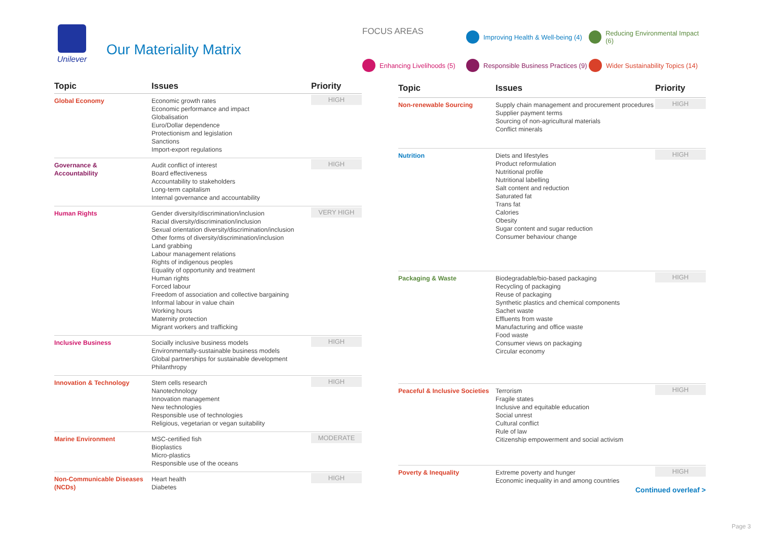Unilever
Our Materiality Matrix
FOCUS AREAS
Improving Health & Well-being (4)
Reducing Environmental Impact (6)
Enhancing Livelihoods (5)
Responsible Business Practices (9)
Wider Sustainability Topics (14)
| Topic | Issues | Priority |
| --- | --- | --- |
| Global Economy | Economic growth rates Economic performance and impact Globalisation Euro/Dollar dependence Protectionism and legislation Sanctions Import-export regulations | HIGH |
| Governance & Accountability | Audit conflict of interest Board effectiveness Accountability to stakeholders Long-term capitalism Internal governance and accountability | HIGH |
| Human Rights | Gender diversity/discrimination/inclusion Racial diversity/discrimination/inclusion Sexual orientation diversity/discrimination/inclusion Other forms of diversity/discrimination/inclusion Land grabbing Labour management relations Rights of indigenous peoples Equality of opportunity and treatment Human rights Forced labour Freedom of association and collective bargaining Informal labour in value chain Working hours Maternity protection Migrant workers and trafficking | VERY HIGH |
| Inclusive Business | Socially inclusive business models Environmentally-sustainable business models Global partnerships for sustainable development Philanthropy | HIGH |
| Innovation & Technology | Stem cells research Nanotechnology Innovation management New technologies Responsible use of technologies Religious, vegetarian or vegan suitability | HIGH |
| Marine Environment | MSC-certified fish Bioplastics Micro-plastics Responsible use of the oceans | MODERATE |
| Non-Communicable Diseases (NCDs) | Heart health Diabetes | HIGH |
| Topic | Issues | Priority |
| --- | --- | --- |
| Non-renewable Sourcing | Supply chain management and procurement procedures Supplier payment terms Sourcing of non-agricultural materials Conflict minerals | HIGH |
| Nutrition | Diets and lifestyles Product reformulation Nutritional profile Nutritional labelling Salt content and reduction Saturated fat Trans fat Calories Obesity Sugar content and sugar reduction Consumer behaviour change | HIGH |
| Packaging & Waste | Biodegradable/bio-based packaging Recycling of packaging Reuse of packaging Synthetic plastics and chemical components Sachet waste Effluents from waste Manufacturing and office waste Food waste Consumer views on packaging Circular economy | HIGH |
| Peaceful & Inclusive Societies | Terrorism Fragile states Inclusive and equitable education Social unrest Cultural conflict Rule of law Citizenship empowerment and social activism | HIGH |
| Poverty & Inequality | Extreme poverty and hunger Economic inequality in and among countries | HIGH |
Continued overleaf >
Page 3